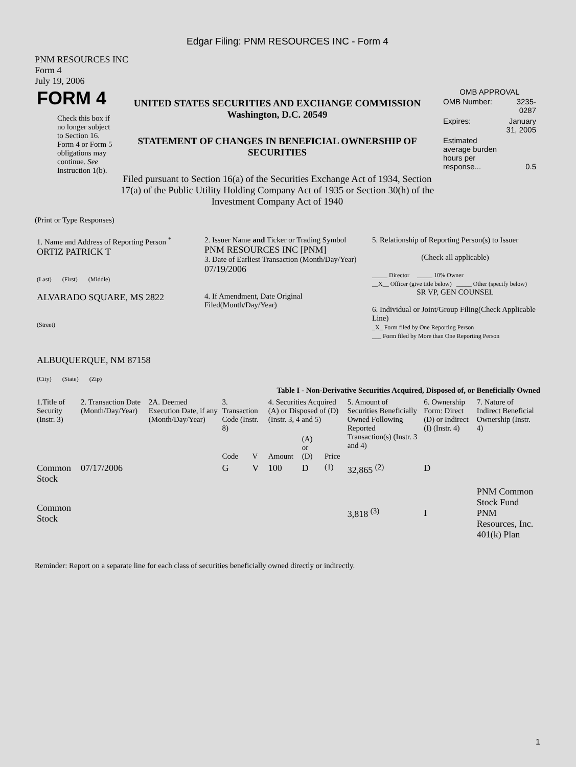Edgar Filing: PNM RESOURCES INC - Form 4
PNM RESOURCES INC
Form 4
July 19, 2006
| FORM 4 Check this box if no longer subject to Section 16. Form 4 or Form 5 obligations may continue. See Instruction 1(b). | UNITED STATES SECURITIES AND EXCHANGE COMMISSION Washington, D.C. 20549 STATEMENT OF CHANGES IN BENEFICIAL OWNERSHIP OF SECURITIES Filed pursuant to Section 16(a) of the Securities Exchange Act of 1934, Section 17(a) of the Public Utility Holding Company Act of 1935 or Section 30(h) of the Investment Company Act of 1940 | OMB APPROVAL / OMB Number: / 3235-0287 / / Expires: / January 31, 2005 / / Estimated average burden hours per response... / 0.5 / |
(Print or Type Responses)
| 1. Name and Address of Reporting Person <sup>*</sup> ORTIZ PATRICK T (Last) (First) (Middle) ALVARADO SQUARE, MS 2822 (Street) ALBUQUERQUE, NM 87158 (City) (State) (Zip) | 2. Issuer Name and Ticker or Trading Symbol PNM RESOURCES INC [PNM] 3. Date of Earliest Transaction (Month/Day/Year) 07/19/2006 4. If Amendment, Date Original Filed(Month/Day/Year) | 5. Relationship of Reporting Person(s) to Issuer (Check all applicable) _____ Director _____ 10% Owner __X__ Officer (give title below) _____ Other (specify below) SR VP, GEN COUNSEL 6. Individual or Joint/Group Filing(Check Applicable Line) _X_ Form filed by One Reporting Person ___ Form filed by More than One Reporting Person |
Table I - Non-Derivative Securities Acquired, Disposed of, or Beneficially Owned
| 1.Title of Security (Instr. 3) | 2. Transaction Date (Month/Day/Year) | 2A. Deemed Execution Date, if any (Month/Day/Year) | 3. Transaction Code (Instr. 8) | | 4. Securities Acquired (A) or Disposed of (D) (Instr. 3, 4 and 5) | | | 5. Amount of Securities Beneficially Owned Following Reported Transaction(s) (Instr. 3 and 4) | 6. Ownership Form: Direct (D) or Indirect (I) (Instr. 4) | 7. Nature of Indirect Beneficial Ownership (Instr. 4) |
| --- | --- | --- | --- | --- | --- | --- | --- | --- | --- | --- |
| | | | Code | V | Amount | (A) or (D) | Price | | | |
| Common Stock | 07/17/2006 | | G | V | 100 | D | <sup>(1)</sup> | 32,865 <sup>(2)</sup> | D | |
| Common Stock | | | | | | | | 3,818 <sup>(3)</sup> | I | PNM Common Stock Fund PNM Resources, Inc. 401(k) Plan |
Reminder: Report on a separate line for each class of securities beneficially owned directly or indirectly.
1